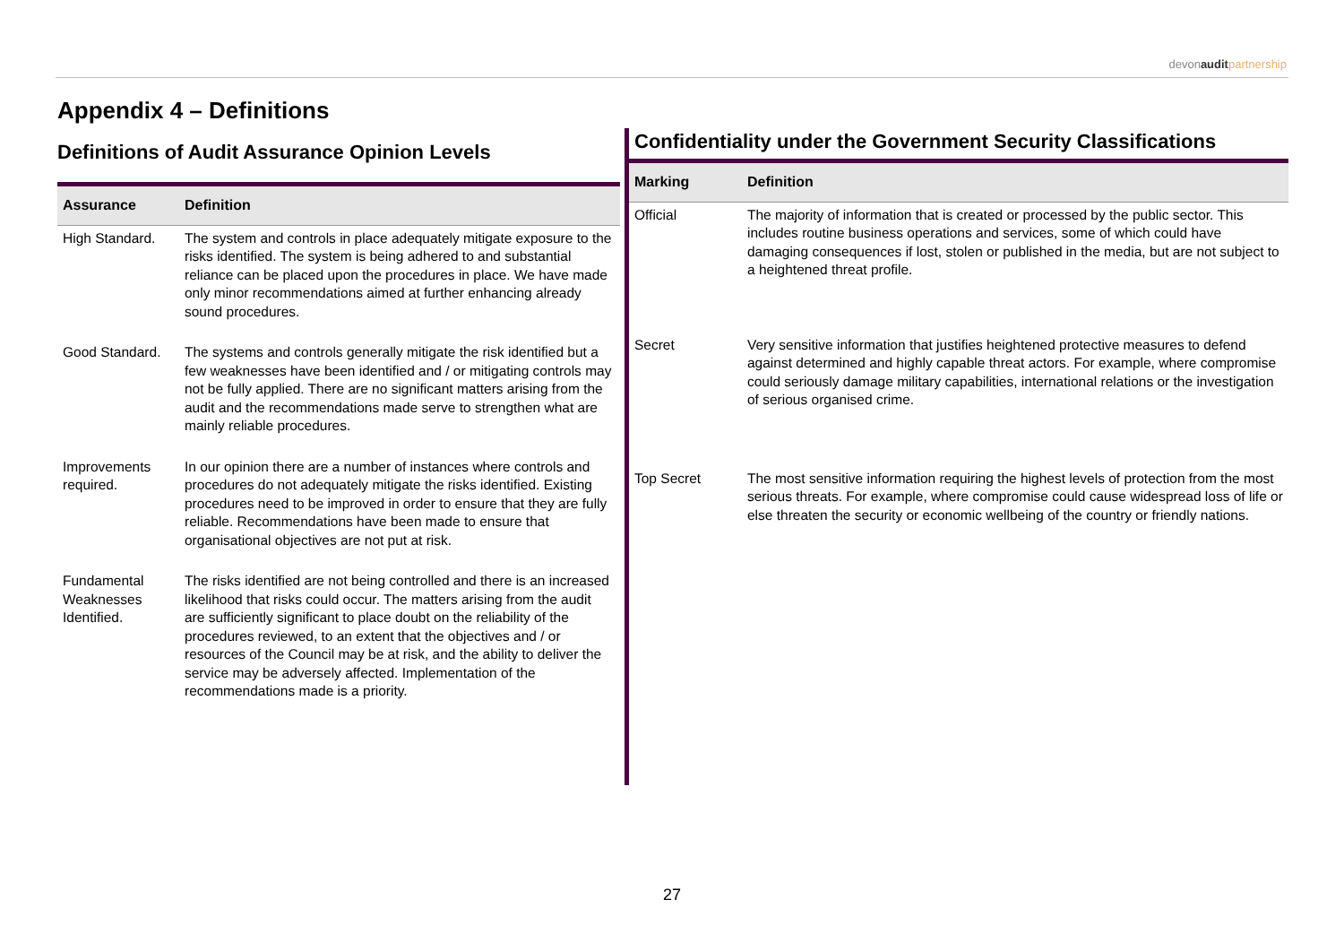devonaudit partnership
Appendix 4 – Definitions
Definitions of Audit Assurance Opinion Levels
| Assurance | Definition |
| --- | --- |
| High Standard. | The system and controls in place adequately mitigate exposure to the risks identified. The system is being adhered to and substantial reliance can be placed upon the procedures in place. We have made only minor recommendations aimed at further enhancing already sound procedures. |
| Good Standard. | The systems and controls generally mitigate the risk identified but a few weaknesses have been identified and / or mitigating controls may not be fully applied. There are no significant matters arising from the audit and the recommendations made serve to strengthen what are mainly reliable procedures. |
| Improvements required. | In our opinion there are a number of instances where controls and procedures do not adequately mitigate the risks identified. Existing procedures need to be improved in order to ensure that they are fully reliable. Recommendations have been made to ensure that organisational objectives are not put at risk. |
| Fundamental Weaknesses Identified. | The risks identified are not being controlled and there is an increased likelihood that risks could occur. The matters arising from the audit are sufficiently significant to place doubt on the reliability of the procedures reviewed, to an extent that the objectives and / or resources of the Council may be at risk, and the ability to deliver the service may be adversely affected. Implementation of the recommendations made is a priority. |
Confidentiality under the Government Security Classifications
| Marking | Definition |
| --- | --- |
| Official | The majority of information that is created or processed by the public sector. This includes routine business operations and services, some of which could have damaging consequences if lost, stolen or published in the media, but are not subject to a heightened threat profile. |
| Secret | Very sensitive information that justifies heightened protective measures to defend against determined and highly capable threat actors. For example, where compromise could seriously damage military capabilities, international relations or the investigation of serious organised crime. |
| Top Secret | The most sensitive information requiring the highest levels of protection from the most serious threats. For example, where compromise could cause widespread loss of life or else threaten the security or economic wellbeing of the country or friendly nations. |
27